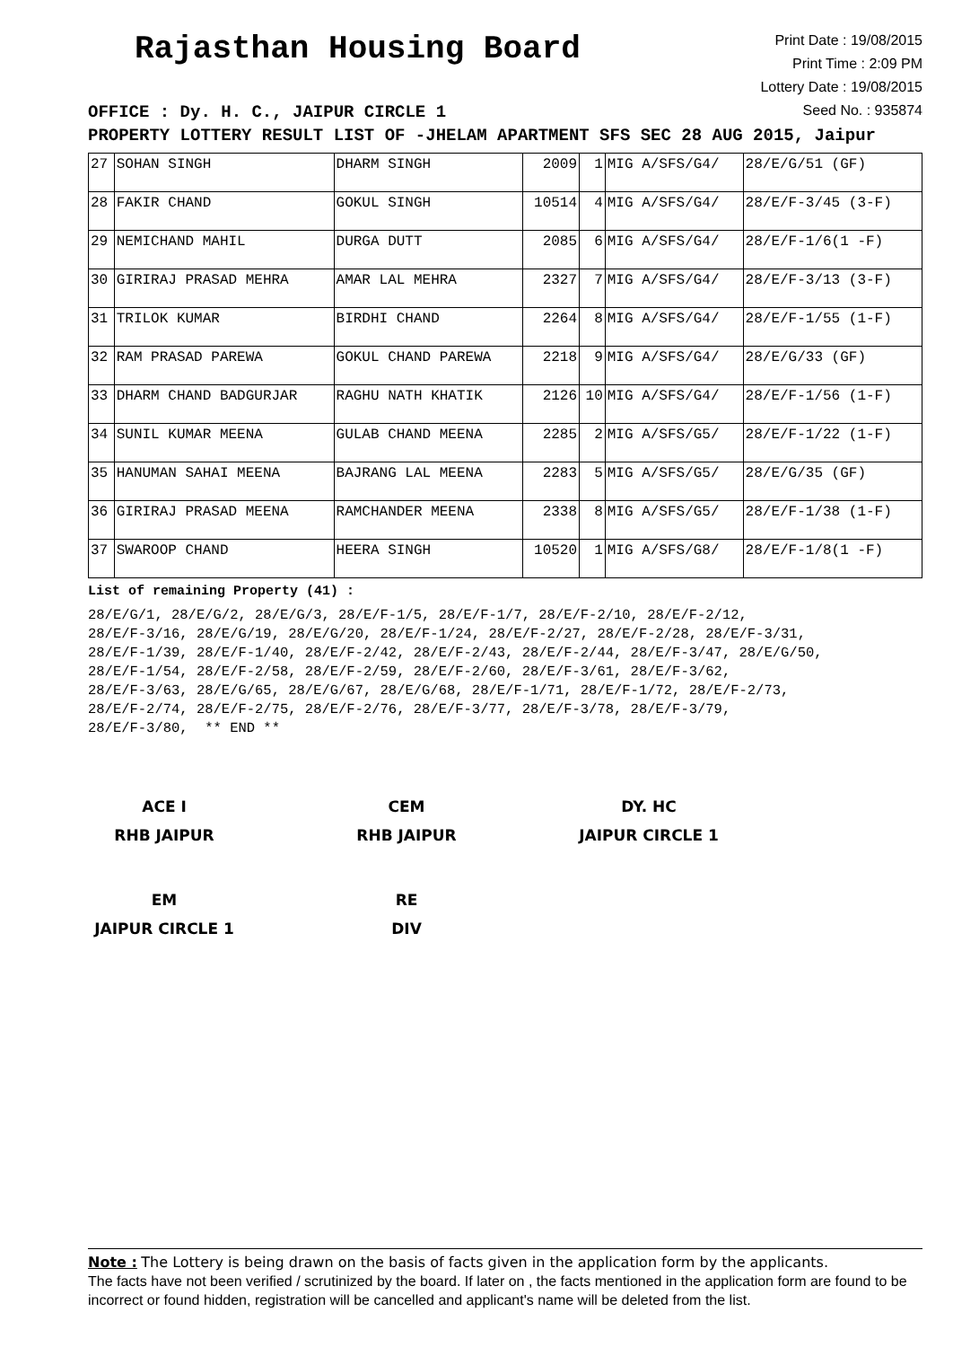Rajasthan Housing Board
Print Date : 19/08/2015
Print Time : 2:09 PM
Lottery Date : 19/08/2015
Seed No. : 935874
OFFICE : Dy. H. C., JAIPUR CIRCLE 1
PROPERTY LOTTERY RESULT LIST OF -JHELAM APARTMENT SFS SEC 28 AUG 2015, Jaipur
| 27 | SOHAN SINGH | DHARM SINGH | 2009 | 1 | MIG A/SFS/G4/ | 28/E/G/51 (GF) |
| 28 | FAKIR CHAND | GOKUL SINGH | 10514 | 4 | MIG A/SFS/G4/ | 28/E/F-3/45 (3-F) |
| 29 | NEMICHAND MAHIL | DURGA DUTT | 2085 | 6 | MIG A/SFS/G4/ | 28/E/F-1/6(1 -F) |
| 30 | GIRIRAJ PRASAD MEHRA | AMAR LAL MEHRA | 2327 | 7 | MIG A/SFS/G4/ | 28/E/F-3/13 (3-F) |
| 31 | TRILOK KUMAR | BIRDHI CHAND | 2264 | 8 | MIG A/SFS/G4/ | 28/E/F-1/55 (1-F) |
| 32 | RAM PRASAD PAREWA | GOKUL CHAND PAREWA | 2218 | 9 | MIG A/SFS/G4/ | 28/E/G/33 (GF) |
| 33 | DHARM CHAND BADGURJAR | RAGHU NATH KHATIK | 2126 | 10 | MIG A/SFS/G4/ | 28/E/F-1/56 (1-F) |
| 34 | SUNIL KUMAR MEENA | GULAB CHAND MEENA | 2285 | 2 | MIG A/SFS/G5/ | 28/E/F-1/22 (1-F) |
| 35 | HANUMAN SAHAI MEENA | BAJRANG LAL MEENA | 2283 | 5 | MIG A/SFS/G5/ | 28/E/G/35 (GF) |
| 36 | GIRIRAJ PRASAD MEENA | RAMCHANDER MEENA | 2338 | 8 | MIG A/SFS/G5/ | 28/E/F-1/38 (1-F) |
| 37 | SWAROOP CHAND | HEERA SINGH | 10520 | 1 | MIG A/SFS/G8/ | 28/E/F-1/8(1 -F) |
List of remaining Property (41) :
28/E/G/1, 28/E/G/2, 28/E/G/3, 28/E/F-1/5, 28/E/F-1/7, 28/E/F-2/10, 28/E/F-2/12,
28/E/F-3/16, 28/E/G/19, 28/E/G/20, 28/E/F-1/24, 28/E/F-2/27, 28/E/F-2/28, 28/E/F-3/31,
28/E/F-1/39, 28/E/F-1/40, 28/E/F-2/42, 28/E/F-2/43, 28/E/F-2/44, 28/E/F-3/47, 28/E/G/50,
28/E/F-1/54, 28/E/F-2/58, 28/E/F-2/59, 28/E/F-2/60, 28/E/F-3/61, 28/E/F-3/62,
28/E/F-3/63, 28/E/G/65, 28/E/G/67, 28/E/G/68, 28/E/F-1/71, 28/E/F-1/72, 28/E/F-2/73,
28/E/F-2/74, 28/E/F-2/75, 28/E/F-2/76, 28/E/F-3/77, 28/E/F-3/78, 28/E/F-3/79,
28/E/F-3/80, ** END **
ACE I
RHB JAIPUR
CEM
RHB JAIPUR
DY. HC
JAIPUR CIRCLE 1
EM
JAIPUR CIRCLE 1
RE
DIV
Note : The Lottery is being drawn on the basis of facts given in the application form by the applicants.
The facts have not been verified / scrutinized by the board. If later on , the facts mentioned in the application form are found to be incorrect or found hidden, registration will be cancelled and applicant's name will be deleted from the list.